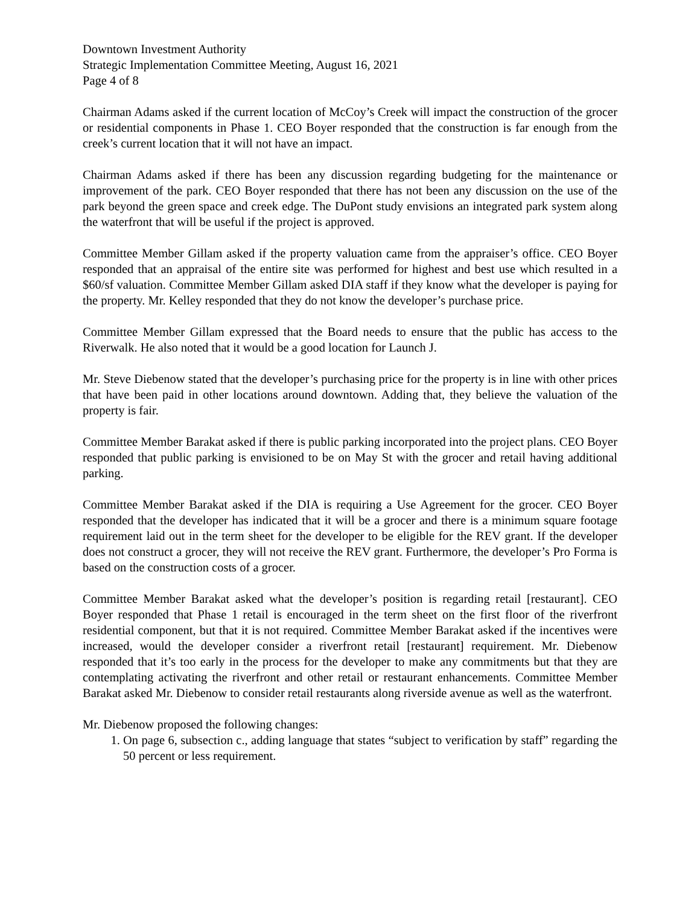Downtown Investment Authority
Strategic Implementation Committee Meeting, August 16, 2021
Page 4 of 8
Chairman Adams asked if the current location of McCoy’s Creek will impact the construction of the grocer or residential components in Phase 1. CEO Boyer responded that the construction is far enough from the creek’s current location that it will not have an impact.
Chairman Adams asked if there has been any discussion regarding budgeting for the maintenance or improvement of the park. CEO Boyer responded that there has not been any discussion on the use of the park beyond the green space and creek edge. The DuPont study envisions an integrated park system along the waterfront that will be useful if the project is approved.
Committee Member Gillam asked if the property valuation came from the appraiser’s office. CEO Boyer responded that an appraisal of the entire site was performed for highest and best use which resulted in a $60/sf valuation. Committee Member Gillam asked DIA staff if they know what the developer is paying for the property. Mr. Kelley responded that they do not know the developer’s purchase price.
Committee Member Gillam expressed that the Board needs to ensure that the public has access to the Riverwalk. He also noted that it would be a good location for Launch J.
Mr. Steve Diebenow stated that the developer’s purchasing price for the property is in line with other prices that have been paid in other locations around downtown. Adding that, they believe the valuation of the property is fair.
Committee Member Barakat asked if there is public parking incorporated into the project plans. CEO Boyer responded that public parking is envisioned to be on May St with the grocer and retail having additional parking.
Committee Member Barakat asked if the DIA is requiring a Use Agreement for the grocer. CEO Boyer responded that the developer has indicated that it will be a grocer and there is a minimum square footage requirement laid out in the term sheet for the developer to be eligible for the REV grant. If the developer does not construct a grocer, they will not receive the REV grant. Furthermore, the developer’s Pro Forma is based on the construction costs of a grocer.
Committee Member Barakat asked what the developer’s position is regarding retail [restaurant]. CEO Boyer responded that Phase 1 retail is encouraged in the term sheet on the first floor of the riverfront residential component, but that it is not required. Committee Member Barakat asked if the incentives were increased, would the developer consider a riverfront retail [restaurant] requirement. Mr. Diebenow responded that it’s too early in the process for the developer to make any commitments but that they are contemplating activating the riverfront and other retail or restaurant enhancements. Committee Member Barakat asked Mr. Diebenow to consider retail restaurants along riverside avenue as well as the waterfront.
Mr. Diebenow proposed the following changes:
1. On page 6, subsection c., adding language that states “subject to verification by staff” regarding the 50 percent or less requirement.